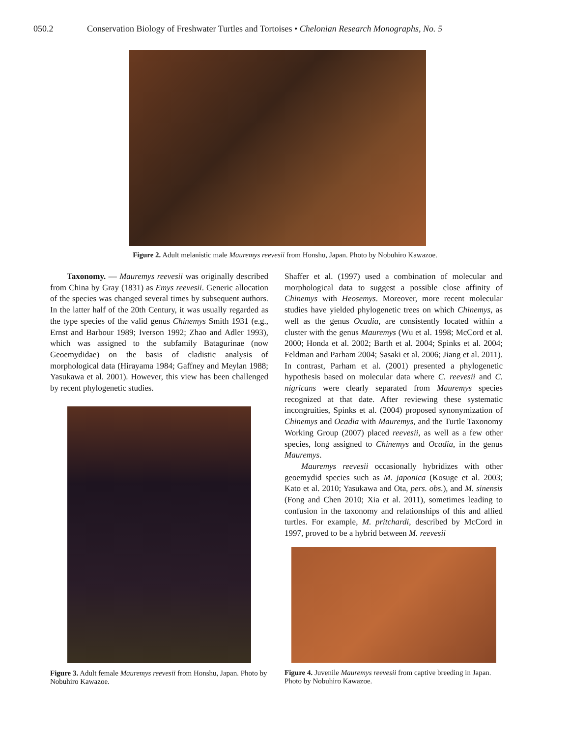050.2 Conservation Biology of Freshwater Turtles and Tortoises • Chelonian Research Monographs, No. 5
Figure 2. Adult melanistic male Mauremys reevesii from Honshu, Japan. Photo by Nobuhiro Kawazoe.
Taxonomy. — Mauremys reevesii was originally described from China by Gray (1831) as Emys reevesii. Generic allocation of the species was changed several times by subsequent authors. In the latter half of the 20th Century, it was usually regarded as the type species of the valid genus Chinemys Smith 1931 (e.g., Ernst and Barbour 1989; Iverson 1992; Zhao and Adler 1993), which was assigned to the subfamily Batagurinae (now Geoemydidae) on the basis of cladistic analysis of morphological data (Hirayama 1984; Gaffney and Meylan 1988; Yasukawa et al. 2001). However, this view has been challenged by recent phylogenetic studies.
Figure 3. Adult female Mauremys reevesii from Honshu, Japan. Photo by Nobuhiro Kawazoe.
Shaffer et al. (1997) used a combination of molecular and morphological data to suggest a possible close affinity of Chinemys with Heosemys. Moreover, more recent molecular studies have yielded phylogenetic trees on which Chinemys, as well as the genus Ocadia, are consistently located within a cluster with the genus Mauremys (Wu et al. 1998; McCord et al. 2000; Honda et al. 2002; Barth et al. 2004; Spinks et al. 2004; Feldman and Parham 2004; Sasaki et al. 2006; Jiang et al. 2011). In contrast, Parham et al. (2001) presented a phylogenetic hypothesis based on molecular data where C. reevesii and C. nigricans were clearly separated from Mauremys species recognized at that date. After reviewing these systematic incongruities, Spinks et al. (2004) proposed synonymization of Chinemys and Ocadia with Mauremys, and the Turtle Taxonomy Working Group (2007) placed reevesii, as well as a few other species, long assigned to Chinemys and Ocadia, in the genus Mauremys.
Mauremys reevesii occasionally hybridizes with other geoemydid species such as M. japonica (Kosuge et al. 2003; Kato et al. 2010; Yasukawa and Ota, pers. obs.), and M. sinensis (Fong and Chen 2010; Xia et al. 2011), sometimes leading to confusion in the taxonomy and relationships of this and allied turtles. For example, M. pritchardi, described by McCord in 1997, proved to be a hybrid between M. reevesii
Figure 4. Juvenile Mauremys reevesii from captive breeding in Japan. Photo by Nobuhiro Kawazoe.